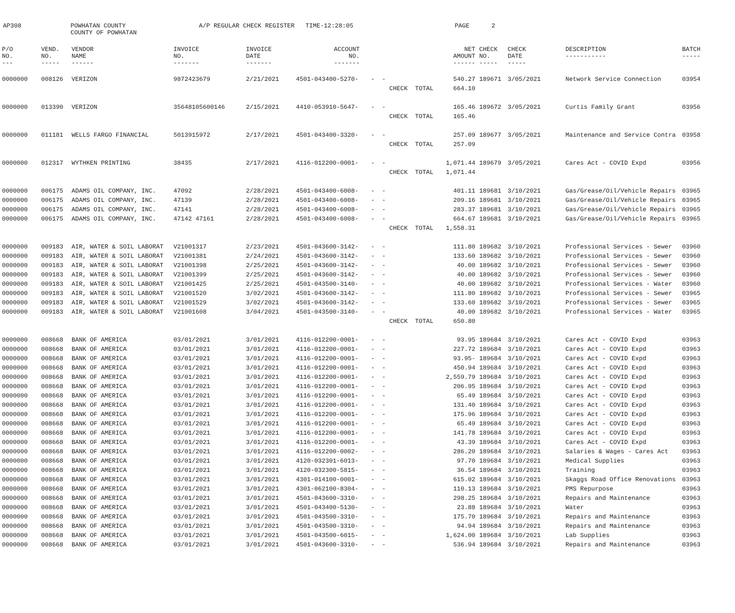AP308
POWHATAN COUNTY COUNTY OF POWHATAN
A/P REGULAR CHECK REGISTER TIME-12:28:05
PAGE 2
| P/O NO. --- | VEND. NO. ----- | VENDOR NAME ------ | INVOICE NO. ------- | INVOICE DATE ------- | ACCOUNT NO. ------- | | NET AMOUNT ------ | CHECK NO. ----- | CHECK DATE ----- | DESCRIPTION ----------- | BATCH ----- |
| --- | --- | --- | --- | --- | --- | --- | --- | --- | --- | --- | --- |
| 0000000 | 008126 | VERIZON | 9872423679 | 2/21/2021 | 4501-043400-5270- | - - | 540.27 | 189671 | 3/05/2021 | Network Service Connection | 03954 |
| | | | | | | CHECK TOTAL | 664.10 | | | | |
| 0000000 | 013390 | VERIZON | 35648105600146 | 2/15/2021 | 4410-053910-5647- | - - | 165.46 | 189672 | 3/05/2021 | Curtis Family Grant | 03956 |
| | | | | | | CHECK TOTAL | 165.46 | | | | |
| 0000000 | 011181 | WELLS FARGO FINANCIAL | 5013915972 | 2/17/2021 | 4501-043400-3320- | - - | 257.09 | 189677 | 3/05/2021 | Maintenance and Service Contra | 03958 |
| | | | | | | CHECK TOTAL | 257.09 | | | | |
| 0000000 | 012317 | WYTHKEN PRINTING | 38435 | 2/17/2021 | 4116-012200-0001- | - - | 1,071.44 | 189679 | 3/05/2021 | Cares Act - COVID Expd | 03956 |
| | | | | | | CHECK TOTAL | 1,071.44 | | | | |
| 0000000 | 006175 | ADAMS OIL COMPANY, INC. | 47092 | 2/28/2021 | 4501-043400-6008- | - - | 401.11 | 189681 | 3/10/2021 | Gas/Grease/Oil/Vehicle Repairs | 03965 |
| 0000000 | 006175 | ADAMS OIL COMPANY, INC. | 47139 | 2/28/2021 | 4501-043400-6008- | - - | 209.16 | 189681 | 3/10/2021 | Gas/Grease/Oil/Vehicle Repairs | 03965 |
| 0000000 | 006175 | ADAMS OIL COMPANY, INC. | 47141 | 2/28/2021 | 4501-043400-6008- | - - | 283.37 | 189681 | 3/10/2021 | Gas/Grease/Oil/Vehicle Repairs | 03965 |
| 0000000 | 006175 | ADAMS OIL COMPANY, INC. | 47142 47161 | 2/28/2021 | 4501-043400-6008- | - - | 664.67 | 189681 | 3/10/2021 | Gas/Grease/Oil/Vehicle Repairs | 03965 |
| | | | | | | CHECK TOTAL | 1,558.31 | | | | |
| 0000000 | 009183 | AIR, WATER & SOIL LABORAT | V21001317 | 2/23/2021 | 4501-043600-3142- | - - | 111.80 | 189682 | 3/10/2021 | Professional Services - Sewer | 03960 |
| 0000000 | 009183 | AIR, WATER & SOIL LABORAT | V21001381 | 2/24/2021 | 4501-043600-3142- | - - | 133.60 | 189682 | 3/10/2021 | Professional Services - Sewer | 03960 |
| 0000000 | 009183 | AIR, WATER & SOIL LABORAT | V21001398 | 2/25/2021 | 4501-043600-3142- | - - | 40.00 | 189682 | 3/10/2021 | Professional Services - Sewer | 03960 |
| 0000000 | 009183 | AIR, WATER & SOIL LABORAT | V21001399 | 2/25/2021 | 4501-043600-3142- | - - | 40.00 | 189682 | 3/10/2021 | Professional Services - Sewer | 03960 |
| 0000000 | 009183 | AIR, WATER & SOIL LABORAT | V21001425 | 2/25/2021 | 4501-043500-3140- | - - | 40.00 | 189682 | 3/10/2021 | Professional Services - Water | 03960 |
| 0000000 | 009183 | AIR, WATER & SOIL LABORAT | V21001520 | 3/02/2021 | 4501-043600-3142- | - - | 111.80 | 189682 | 3/10/2021 | Professional Services - Sewer | 03965 |
| 0000000 | 009183 | AIR, WATER & SOIL LABORAT | V21001529 | 3/02/2021 | 4501-043600-3142- | - - | 133.60 | 189682 | 3/10/2021 | Professional Services - Sewer | 03965 |
| 0000000 | 009183 | AIR, WATER & SOIL LABORAT | V21001608 | 3/04/2021 | 4501-043500-3140- | - - | 40.00 | 189682 | 3/10/2021 | Professional Services - Water | 03965 |
| | | | | | | CHECK TOTAL | 650.80 | | | | |
| 0000000 | 008668 | BANK OF AMERICA | 03/01/2021 | 3/01/2021 | 4116-012200-0001- | - - | 93.95 | 189684 | 3/10/2021 | Cares Act - COVID Expd | 03963 |
| 0000000 | 008668 | BANK OF AMERICA | 03/01/2021 | 3/01/2021 | 4116-012200-0001- | - - | 227.72 | 189684 | 3/10/2021 | Cares Act - COVID Expd | 03963 |
| 0000000 | 008668 | BANK OF AMERICA | 03/01/2021 | 3/01/2021 | 4116-012200-0001- | - - | 93.95- | 189684 | 3/10/2021 | Cares Act - COVID Expd | 03963 |
| 0000000 | 008668 | BANK OF AMERICA | 03/01/2021 | 3/01/2021 | 4116-012200-0001- | - - | 450.94 | 189684 | 3/10/2021 | Cares Act - COVID Expd | 03963 |
| 0000000 | 008668 | BANK OF AMERICA | 03/01/2021 | 3/01/2021 | 4116-012200-0001- | - - | 2,559.79 | 189684 | 3/10/2021 | Cares Act - COVID Expd | 03963 |
| 0000000 | 008668 | BANK OF AMERICA | 03/01/2021 | 3/01/2021 | 4116-012200-0001- | - - | 206.95 | 189684 | 3/10/2021 | Cares Act - COVID Expd | 03963 |
| 0000000 | 008668 | BANK OF AMERICA | 03/01/2021 | 3/01/2021 | 4116-012200-0001- | - - | 65.49 | 189684 | 3/10/2021 | Cares Act - COVID Expd | 03963 |
| 0000000 | 008668 | BANK OF AMERICA | 03/01/2021 | 3/01/2021 | 4116-012200-0001- | - - | 131.40 | 189684 | 3/10/2021 | Cares Act - COVID Expd | 03963 |
| 0000000 | 008668 | BANK OF AMERICA | 03/01/2021 | 3/01/2021 | 4116-012200-0001- | - - | 175.96 | 189684 | 3/10/2021 | Cares Act - COVID Expd | 03963 |
| 0000000 | 008668 | BANK OF AMERICA | 03/01/2021 | 3/01/2021 | 4116-012200-0001- | - - | 65.49 | 189684 | 3/10/2021 | Cares Act - COVID Expd | 03963 |
| 0000000 | 008668 | BANK OF AMERICA | 03/01/2021 | 3/01/2021 | 4116-012200-0001- | - - | 141.78 | 189684 | 3/10/2021 | Cares Act - COVID Expd | 03963 |
| 0000000 | 008668 | BANK OF AMERICA | 03/01/2021 | 3/01/2021 | 4116-012200-0001- | - - | 43.39 | 189684 | 3/10/2021 | Cares Act - COVID Expd | 03963 |
| 0000000 | 008668 | BANK OF AMERICA | 03/01/2021 | 3/01/2021 | 4116-012200-0002- | - - | 286.20 | 189684 | 3/10/2021 | Salaries & Wages - Cares Act | 03963 |
| 0000000 | 008668 | BANK OF AMERICA | 03/01/2021 | 3/01/2021 | 4120-032301-6013- | - - | 97.70 | 189684 | 3/10/2021 | Medical Supplies | 03963 |
| 0000000 | 008668 | BANK OF AMERICA | 03/01/2021 | 3/01/2021 | 4120-032300-5815- | - - | 36.54 | 189684 | 3/10/2021 | Training | 03963 |
| 0000000 | 008668 | BANK OF AMERICA | 03/01/2021 | 3/01/2021 | 4301-014100-0001- | - - | 615.02 | 189684 | 3/10/2021 | Skaggs Road Office Renovations | 03963 |
| 0000000 | 008668 | BANK OF AMERICA | 03/01/2021 | 3/01/2021 | 4301-062100-8304- | - - | 110.13 | 189684 | 3/10/2021 | PMS Repurpose | 03963 |
| 0000000 | 008668 | BANK OF AMERICA | 03/01/2021 | 3/01/2021 | 4501-043600-3310- | - - | 298.25 | 189684 | 3/10/2021 | Repairs and Maintenance | 03963 |
| 0000000 | 008668 | BANK OF AMERICA | 03/01/2021 | 3/01/2021 | 4501-043400-5130- | - - | 23.88 | 189684 | 3/10/2021 | Water | 03963 |
| 0000000 | 008668 | BANK OF AMERICA | 03/01/2021 | 3/01/2021 | 4501-043500-3310- | - - | 175.70 | 189684 | 3/10/2021 | Repairs and Maintenance | 03963 |
| 0000000 | 008668 | BANK OF AMERICA | 03/01/2021 | 3/01/2021 | 4501-043500-3310- | - - | 94.94 | 189684 | 3/10/2021 | Repairs and Maintenance | 03963 |
| 0000000 | 008668 | BANK OF AMERICA | 03/01/2021 | 3/01/2021 | 4501-043500-6015- | - - | 1,624.00 | 189684 | 3/10/2021 | Lab Supplies | 03963 |
| 0000000 | 008668 | BANK OF AMERICA | 03/01/2021 | 3/01/2021 | 4501-043600-3310- | - - | 536.94 | 189684 | 3/10/2021 | Repairs and Maintenance | 03963 |